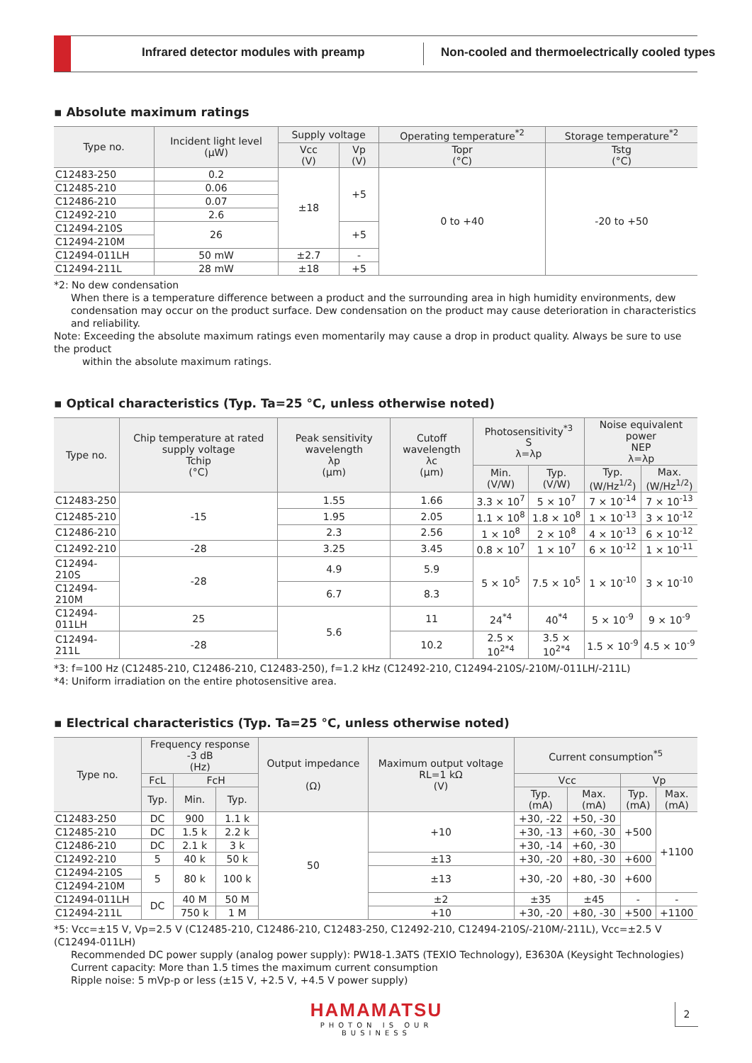Infrared detector modules with preamp
Non-cooled and thermoelectrically cooled types
▪ Absolute maximum ratings
| Type no. | Incident light level (μW) | Supply voltage | | Operating temperature<sup>*2</sup> | Storage temperature<sup>*2</sup> |
| --- | --- | --- | --- | --- | --- |
| | | Vcc (V) | Vp (V) | Topr (°C) | Tstg (°C) |
| C12483-250 | 0.2 | ±18 | +5 | 0 to +40 | -20 to +50 |
| C12485-210 | 0.06 | | | | |
| C12486-210 | 0.07 | | | | |
| C12492-210 | 2.6 | | | | |
| C12494-210S | 26 | | +5 | | |
| C12494-210M | | | | | |
| C12494-011LH | 50 mW | ±2.7 | - | | |
| C12494-211L | 28 mW | ±18 | +5 | | |
*2: No dew condensation
When there is a temperature difference between a product and the surrounding area in high humidity environments, dew condensation may occur on the product surface. Dew condensation on the product may cause deterioration in characteristics and reliability.
Note: Exceeding the absolute maximum ratings even momentarily may cause a drop in product quality. Always be sure to use the product
within the absolute maximum ratings.
▪ Optical characteristics (Typ. Ta=25 °C, unless otherwise noted)
| Type no. | Chip temperature at rated supply voltage Tchip (°C) | Peak sensitivity wavelength λp (μm) | Cutoff wavelength λc (μm) | Photosensitivity<sup>*3</sup> S λ=λp | | Noise equivalent power NEP λ=λp | |
| --- | --- | --- | --- | --- | --- | --- | --- |
| | | | | Min. (V/W) | Typ. (V/W) | Typ. (W/Hz<sup>1/2</sup>) | Max. (W/Hz<sup>1/2</sup>) |
| C12483-250 | -15 | 1.55 | 1.66 | 3.3 × 10<sup>7</sup> | 5 × 10<sup>7</sup> | 7 × 10<sup>-14</sup> | 7 × 10<sup>-13</sup> |
| C12485-210 | | 1.95 | 2.05 | 1.1 × 10<sup>8</sup> | 1.8 × 10<sup>8</sup> | 1 × 10<sup>-13</sup> | 3 × 10<sup>-12</sup> |
| C12486-210 | | 2.3 | 2.56 | 1 × 10<sup>8</sup> | 2 × 10<sup>8</sup> | 4 × 10<sup>-13</sup> | 6 × 10<sup>-12</sup> |
| C12492-210 | -28 | 3.25 | 3.45 | 0.8 × 10<sup>7</sup> | 1 × 10<sup>7</sup> | 6 × 10<sup>-12</sup> | 1 × 10<sup>-11</sup> |
| C12494-210S | -28 | 4.9 | 5.9 | 5 × 10<sup>5</sup> | 7.5 × 10<sup>5</sup> | 1 × 10<sup>-10</sup> | 3 × 10<sup>-10</sup> |
| C12494-210M | | 6.7 | 8.3 | | | | |
| C12494-011LH | 25 | 5.6 | 11 | 24<sup>*4</sup> | 40<sup>*4</sup> | 5 × 10<sup>-9</sup> | 9 × 10<sup>-9</sup> |
| C12494-211L | -28 | | 10.2 | 2.5 × 10<sup>2*4</sup> | 3.5 × 10<sup>2*4</sup> | 1.5 × 10<sup>-9</sup> | 4.5 × 10<sup>-9</sup> |
*3: f=100 Hz (C12485-210, C12486-210, C12483-250), f=1.2 kHz (C12492-210, C12494-210S/-210M/-011LH/-211L)
*4: Uniform irradiation on the entire photosensitive area.
▪ Electrical characteristics (Typ. Ta=25 °C, unless otherwise noted)
| Type no. | Frequency response -3 dB (Hz) | | | Output impedance (Ω) | Maximum output voltage RL=1 kΩ (V) | Current consumption<sup>*5</sup> | | | |
| --- | --- | --- | --- | --- | --- | --- | --- | --- | --- |
| | FcL | FcH | | | | Vcc | | Vp | |
| | Typ. | Min. | Typ. | | | Typ. (mA) | Max. (mA) | Typ. (mA) | Max. (mA) |
| C12483-250 | DC | 900 | 1.1 k | 50 | +10 | +30, -22 | +50, -30 | +500 | +1100 |
| C12485-210 | DC | 1.5 k | 2.2 k | | | +30, -13 | +60, -30 | | |
| C12486-210 | DC | 2.1 k | 3 k | | | +30, -14 | +60, -30 | | |
| C12492-210 | 5 | 40 k | 50 k | | ±13 | +30, -20 | +80, -30 | +600 | |
| C12494-210S | 5 | 80 k | 100 k | | ±13 | +30, -20 | +80, -30 | +600 | |
| C12494-210M | | | | | | | | | |
| C12494-011LH | DC | 40 M | 50 M | | ±2 | ±35 | ±45 | - | - |
| C12494-211L | | 750 k | 1 M | | +10 | +30, -20 | +80, -30 | +500 | +1100 |
*5: Vcc=±15 V, Vp=2.5 V (C12485-210, C12486-210, C12483-250, C12492-210, C12494-210S/-210M/-211L), Vcc=±2.5 V (C12494-011LH)
Recommended DC power supply (analog power supply): PW18-1.3ATS (TEXIO Technology), E3630A (Keysight Technologies)
Current capacity: More than 1.5 times the maximum current consumption
Ripple noise: 5 mVp-p or less (±15 V, +2.5 V, +4.5 V power supply)
HAMAMATSU
PHOTON IS OUR BUSINESS
2